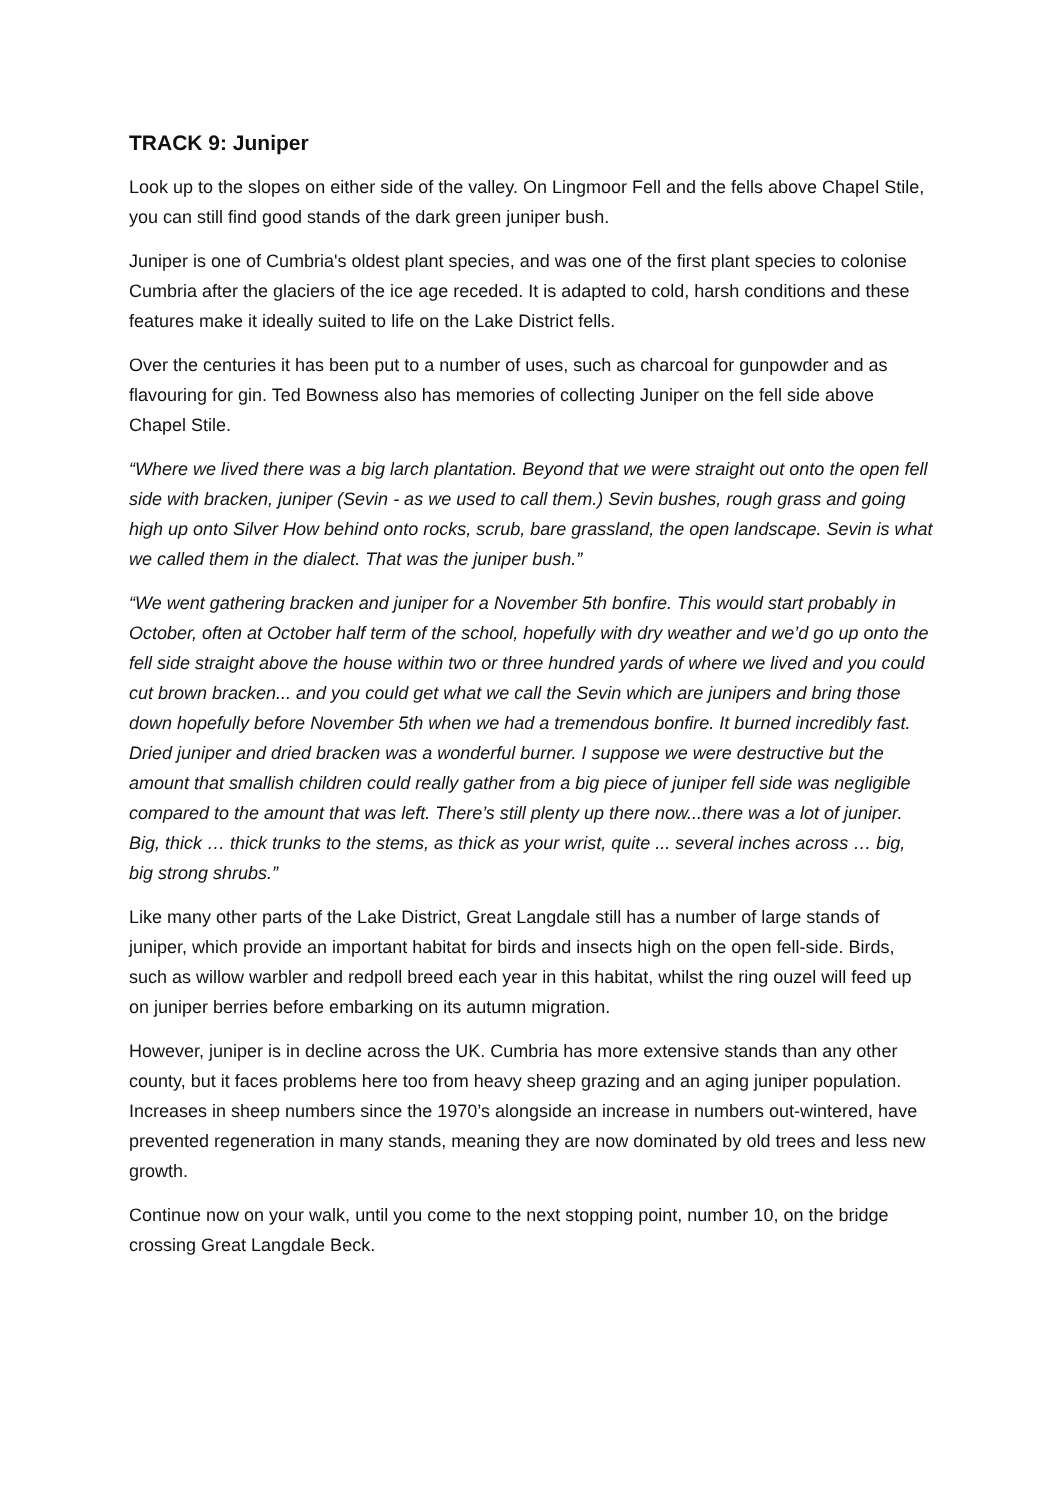TRACK 9: Juniper
Look up to the slopes on either side of the valley. On Lingmoor Fell and the fells above Chapel Stile, you can still find good stands of the dark green juniper bush.
Juniper is one of Cumbria's oldest plant species, and was one of the first plant species to colonise Cumbria after the glaciers of the ice age receded. It is adapted to cold, harsh conditions and these features make it ideally suited to life on the Lake District fells.
Over the centuries it has been put to a number of uses, such as charcoal for gunpowder and as flavouring for gin. Ted Bowness also has memories of collecting Juniper on the fell side above Chapel Stile.
“Where we lived there was a big larch plantation. Beyond that we were straight out onto the open fell side with bracken, juniper (Sevin - as we used to call them.) Sevin bushes, rough grass and going high up onto Silver How behind onto rocks, scrub, bare grassland, the open landscape. Sevin is what we called them in the dialect. That was the juniper bush.”
“We went gathering bracken and juniper for a November 5th bonfire. This would start probably in October, often at October half term of the school, hopefully with dry weather and we’d go up onto the fell side straight above the house within two or three hundred yards of where we lived and you could cut brown bracken... and you could get what we call the Sevin which are junipers and bring those down hopefully before November 5th when we had a tremendous bonfire. It burned incredibly fast. Dried juniper and dried bracken was a wonderful burner. I suppose we were destructive but the amount that smallish children could really gather from a big piece of juniper fell side was negligible compared to the amount that was left. There’s still plenty up there now...there was a lot of juniper. Big, thick … thick trunks to the stems, as thick as your wrist, quite ... several inches across … big, big strong shrubs.”
Like many other parts of the Lake District, Great Langdale still has a number of large stands of juniper, which provide an important habitat for birds and insects high on the open fell-side. Birds, such as willow warbler and redpoll breed each year in this habitat, whilst the ring ouzel will feed up on juniper berries before embarking on its autumn migration.
However, juniper is in decline across the UK. Cumbria has more extensive stands than any other county, but it faces problems here too from heavy sheep grazing and an aging juniper population. Increases in sheep numbers since the 1970’s alongside an increase in numbers out-wintered, have prevented regeneration in many stands, meaning they are now dominated by old trees and less new growth.
Continue now on your walk, until you come to the next stopping point, number 10, on the bridge crossing Great Langdale Beck.